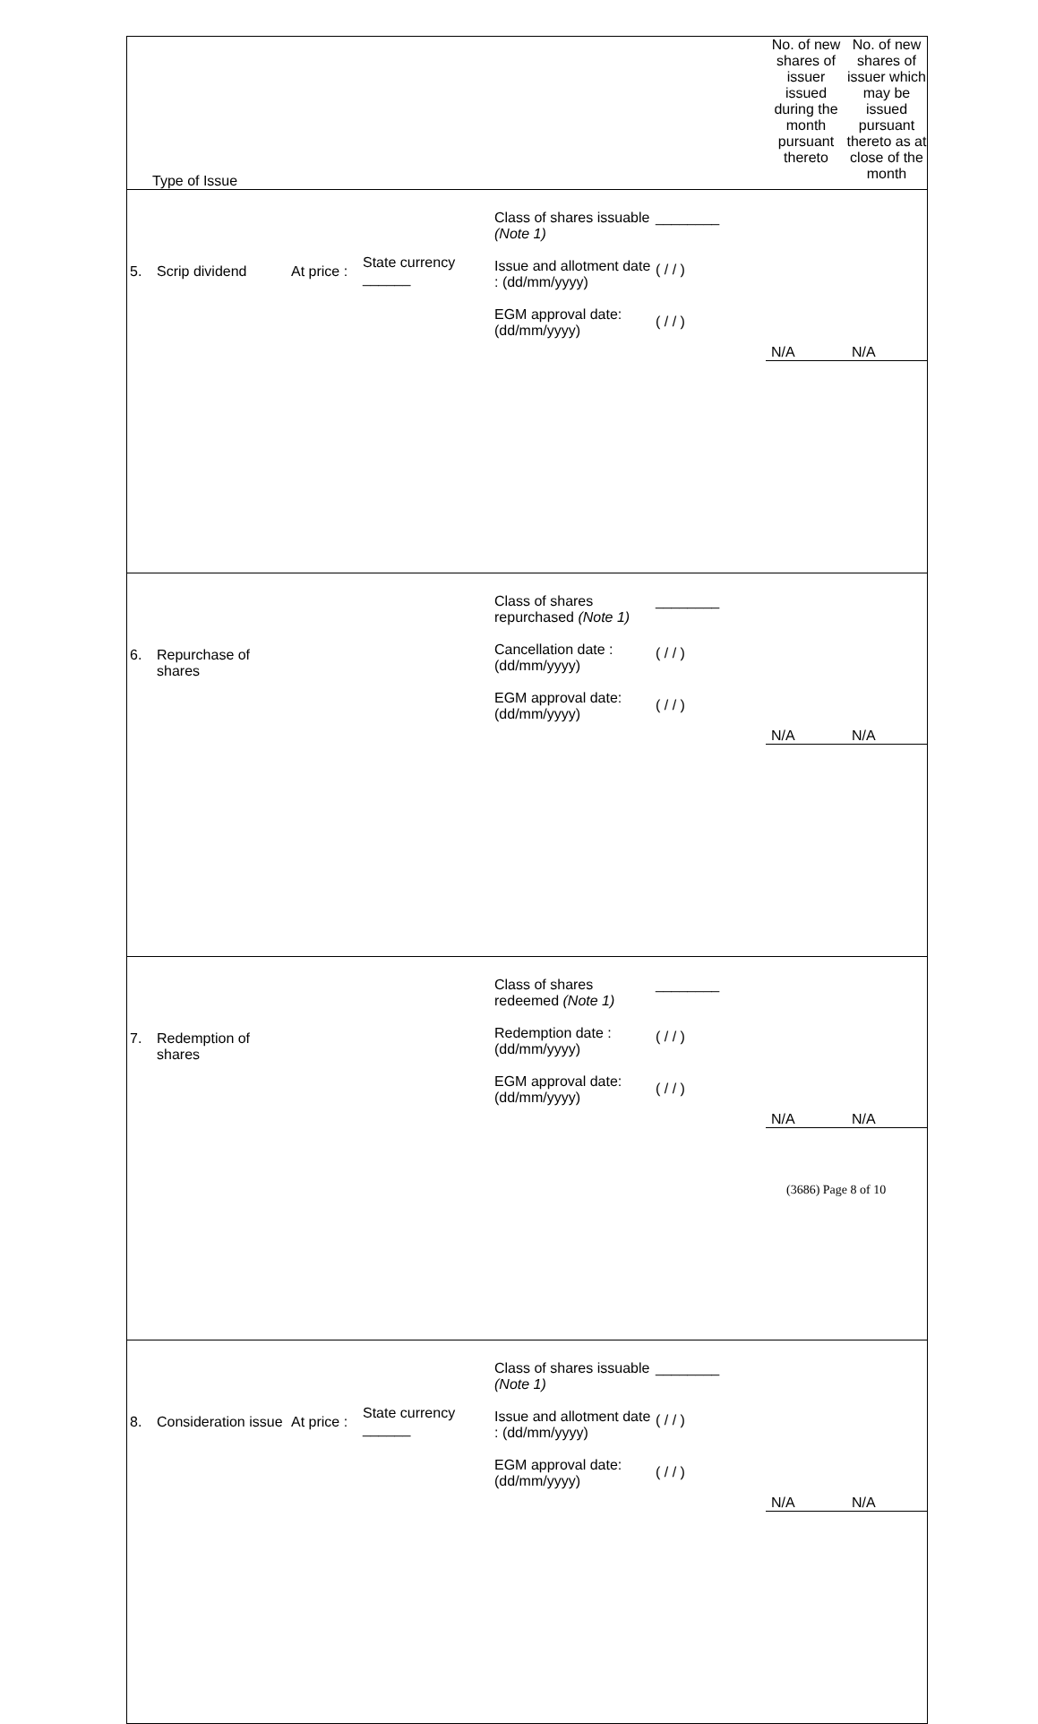| Type of Issue | | | | | | | No. of new shares of issuer issued during the month pursuant thereto | No. of new shares of issuer which may be issued pursuant thereto as at close of the month |
| 5. | Scrip dividend | At price : | State currency ______ | Class of shares issuable (Note 1) Issue and allotment date : (dd/mm/yyyy) EGM approval date: (dd/mm/yyyy) | ________ ( / / ) ( / / ) | | N/A | N/A |
| 6. | Repurchase of shares | | | Class of shares repurchased (Note 1) Cancellation date : (dd/mm/yyyy) EGM approval date: (dd/mm/yyyy) | ________ ( / / ) ( / / ) | | N/A | N/A |
| 7. | Redemption of shares | | | Class of shares redeemed (Note 1) Redemption date : (dd/mm/yyyy) EGM approval date: (dd/mm/yyyy) | ________ ( / / ) ( / / ) | | N/A | N/A |
| 8. | Consideration issue | At price : | State currency ______ | Class of shares issuable (Note 1) Issue and allotment date : (dd/mm/yyyy) EGM approval date: (dd/mm/yyyy) | ________ ( / / ) ( / / ) | | N/A | N/A |
(3686) Page 8 of 10